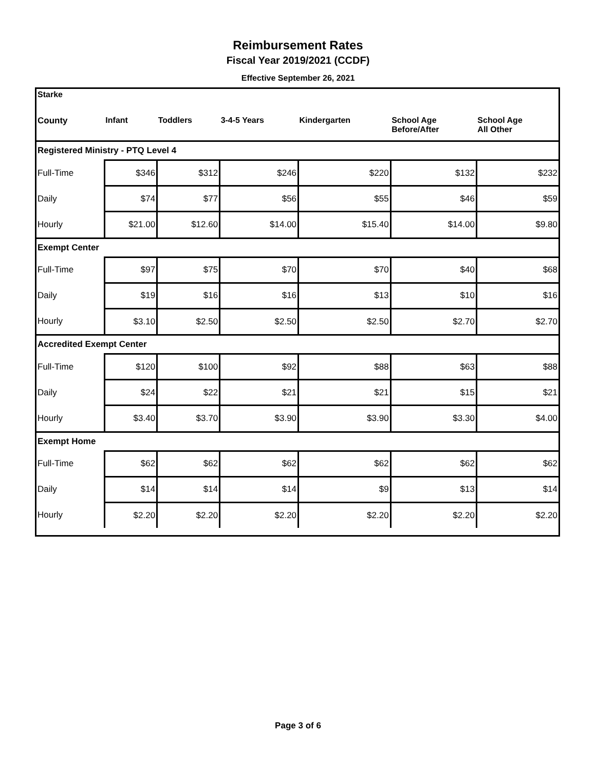Reimbursement Rates
Fiscal Year 2019/2021 (CCDF)
Effective September 26, 2021
| Starke | | | | | | |
| --- | --- | --- | --- | --- | --- | --- |
| County | Infant | Toddlers | 3-4-5 Years | Kindergarten | School Age Before/After | School Age All Other |
| Registered Ministry - PTQ Level 4 | | | | | | |
| Full-Time | $346 | $312 | $246 | $220 | $132 | $232 |
| Daily | $74 | $77 | $56 | $55 | $46 | $59 |
| Hourly | $21.00 | $12.60 | $14.00 | $15.40 | $14.00 | $9.80 |
| Exempt Center | | | | | | |
| Full-Time | $97 | $75 | $70 | $70 | $40 | $68 |
| Daily | $19 | $16 | $16 | $13 | $10 | $16 |
| Hourly | $3.10 | $2.50 | $2.50 | $2.50 | $2.70 | $2.70 |
| Accredited Exempt Center | | | | | | |
| Full-Time | $120 | $100 | $92 | $88 | $63 | $88 |
| Daily | $24 | $22 | $21 | $21 | $15 | $21 |
| Hourly | $3.40 | $3.70 | $3.90 | $3.90 | $3.30 | $4.00 |
| Exempt Home | | | | | | |
| Full-Time | $62 | $62 | $62 | $62 | $62 | $62 |
| Daily | $14 | $14 | $14 | $9 | $13 | $14 |
| Hourly | $2.20 | $2.20 | $2.20 | $2.20 | $2.20 | $2.20 |
Page 3 of 6